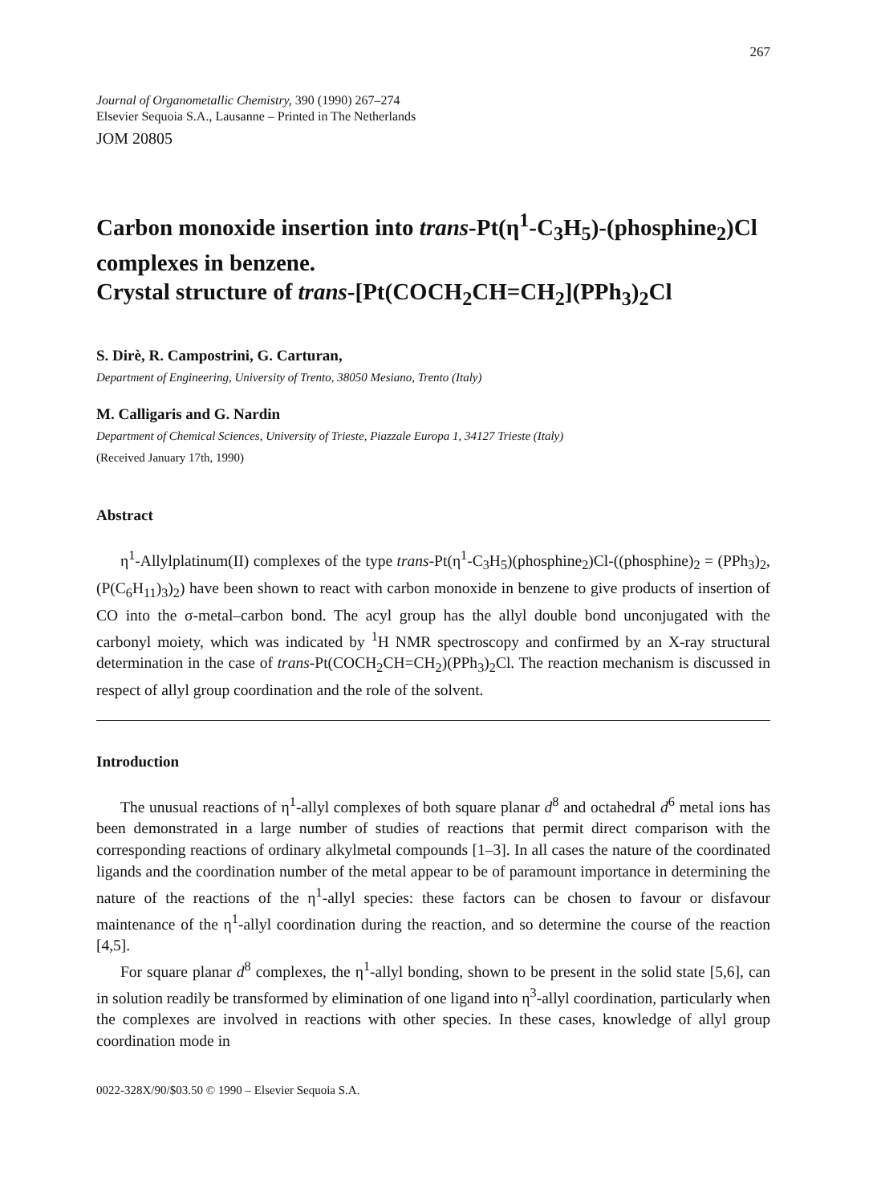267
Journal of Organometallic Chemistry, 390 (1990) 267–274
Elsevier Sequoia S.A., Lausanne – Printed in The Netherlands
JOM 20805
Carbon monoxide insertion into trans-Pt(η<sup>1</sup>-C<sub>3</sub>H<sub>5</sub>)-(phosphine<sub>2</sub>)Cl complexes in benzene.
Crystal structure of trans-[Pt(COCH<sub>2</sub>CH=CH<sub>2</sub>](PPh<sub>3</sub>)<sub>2</sub>Cl
S. Dirè, R. Campostrini, G. Carturan,
Department of Engineering, University of Trento, 38050 Mesiano, Trento (Italy)
M. Calligaris and G. Nardin
Department of Chemical Sciences, University of Trieste, Piazzale Europa 1, 34127 Trieste (Italy)
(Received January 17th, 1990)
Abstract
η<sup>1</sup>-Allylplatinum(II) complexes of the type trans-Pt(η<sup>1</sup>-C<sub>3</sub>H<sub>5</sub>)(phosphine<sub>2</sub>)Cl-((phosphine)<sub>2</sub> = (PPh<sub>3</sub>)<sub>2</sub>, (P(C<sub>6</sub>H<sub>11</sub>)<sub>3</sub>)<sub>2</sub>) have been shown to react with carbon monoxide in benzene to give products of insertion of CO into the σ-metal–carbon bond. The acyl group has the allyl double bond unconjugated with the carbonyl moiety, which was indicated by <sup>1</sup>H NMR spectroscopy and confirmed by an X-ray structural determination in the case of trans-Pt(COCH<sub>2</sub>CH=CH<sub>2</sub>)(PPh<sub>3</sub>)<sub>2</sub>Cl. The reaction mechanism is discussed in respect of allyl group coordination and the role of the solvent.
Introduction
The unusual reactions of η<sup>1</sup>-allyl complexes of both square planar d<sup>8</sup> and octahedral d<sup>6</sup> metal ions has been demonstrated in a large number of studies of reactions that permit direct comparison with the corresponding reactions of ordinary alkylmetal compounds [1–3]. In all cases the nature of the coordinated ligands and the coordination number of the metal appear to be of paramount importance in determining the nature of the reactions of the η<sup>1</sup>-allyl species: these factors can be chosen to favour or disfavour maintenance of the η<sup>1</sup>-allyl coordination during the reaction, and so determine the course of the reaction [4,5].
For square planar d<sup>8</sup> complexes, the η<sup>1</sup>-allyl bonding, shown to be present in the solid state [5,6], can in solution readily be transformed by elimination of one ligand into η<sup>3</sup>-allyl coordination, particularly when the complexes are involved in reactions with other species. In these cases, knowledge of allyl group coordination mode in
0022-328X/90/$03.50 © 1990 – Elsevier Sequoia S.A.